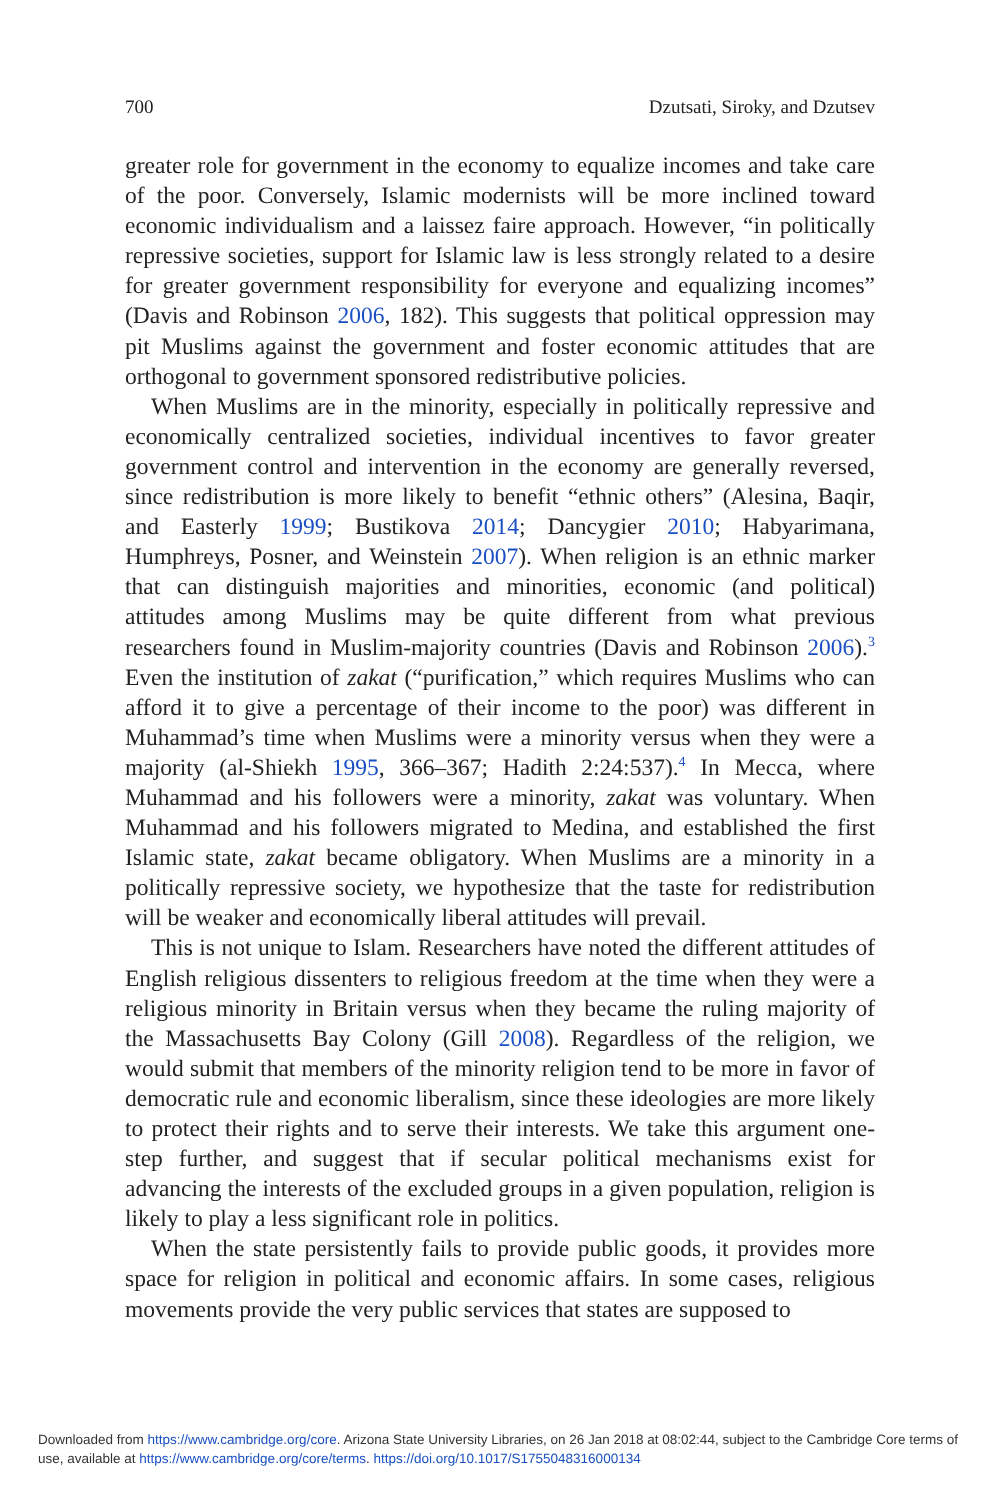700 Dzutsati, Siroky, and Dzutsev
greater role for government in the economy to equalize incomes and take care of the poor. Conversely, Islamic modernists will be more inclined toward economic individualism and a laissez faire approach. However, “in politically repressive societies, support for Islamic law is less strongly related to a desire for greater government responsibility for everyone and equalizing incomes” (Davis and Robinson 2006, 182). This suggests that political oppression may pit Muslims against the government and foster economic attitudes that are orthogonal to government sponsored redistributive policies.
When Muslims are in the minority, especially in politically repressive and economically centralized societies, individual incentives to favor greater government control and intervention in the economy are generally reversed, since redistribution is more likely to benefit “ethnic others” (Alesina, Baqir, and Easterly 1999; Bustikova 2014; Dancygier 2010; Habyarimana, Humphreys, Posner, and Weinstein 2007). When religion is an ethnic marker that can distinguish majorities and minorities, economic (and political) attitudes among Muslims may be quite different from what previous researchers found in Muslim-majority countries (Davis and Robinson 2006).<sup>3</sup> Even the institution of zakat (“purification,” which requires Muslims who can afford it to give a percentage of their income to the poor) was different in Muhammad’s time when Muslims were a minority versus when they were a majority (al-Shiekh 1995, 366–367; Hadith 2:24:537).<sup>4</sup> In Mecca, where Muhammad and his followers were a minority, zakat was voluntary. When Muhammad and his followers migrated to Medina, and established the first Islamic state, zakat became obligatory. When Muslims are a minority in a politically repressive society, we hypothesize that the taste for redistribution will be weaker and economically liberal attitudes will prevail.
This is not unique to Islam. Researchers have noted the different attitudes of English religious dissenters to religious freedom at the time when they were a religious minority in Britain versus when they became the ruling majority of the Massachusetts Bay Colony (Gill 2008). Regardless of the religion, we would submit that members of the minority religion tend to be more in favor of democratic rule and economic liberalism, since these ideologies are more likely to protect their rights and to serve their interests. We take this argument one-step further, and suggest that if secular political mechanisms exist for advancing the interests of the excluded groups in a given population, religion is likely to play a less significant role in politics.
When the state persistently fails to provide public goods, it provides more space for religion in political and economic affairs. In some cases, religious movements provide the very public services that states are supposed to
Downloaded from https://www.cambridge.org/core. Arizona State University Libraries, on 26 Jan 2018 at 08:02:44, subject to the Cambridge Core terms of use, available at https://www.cambridge.org/core/terms. https://doi.org/10.1017/S1755048316000134